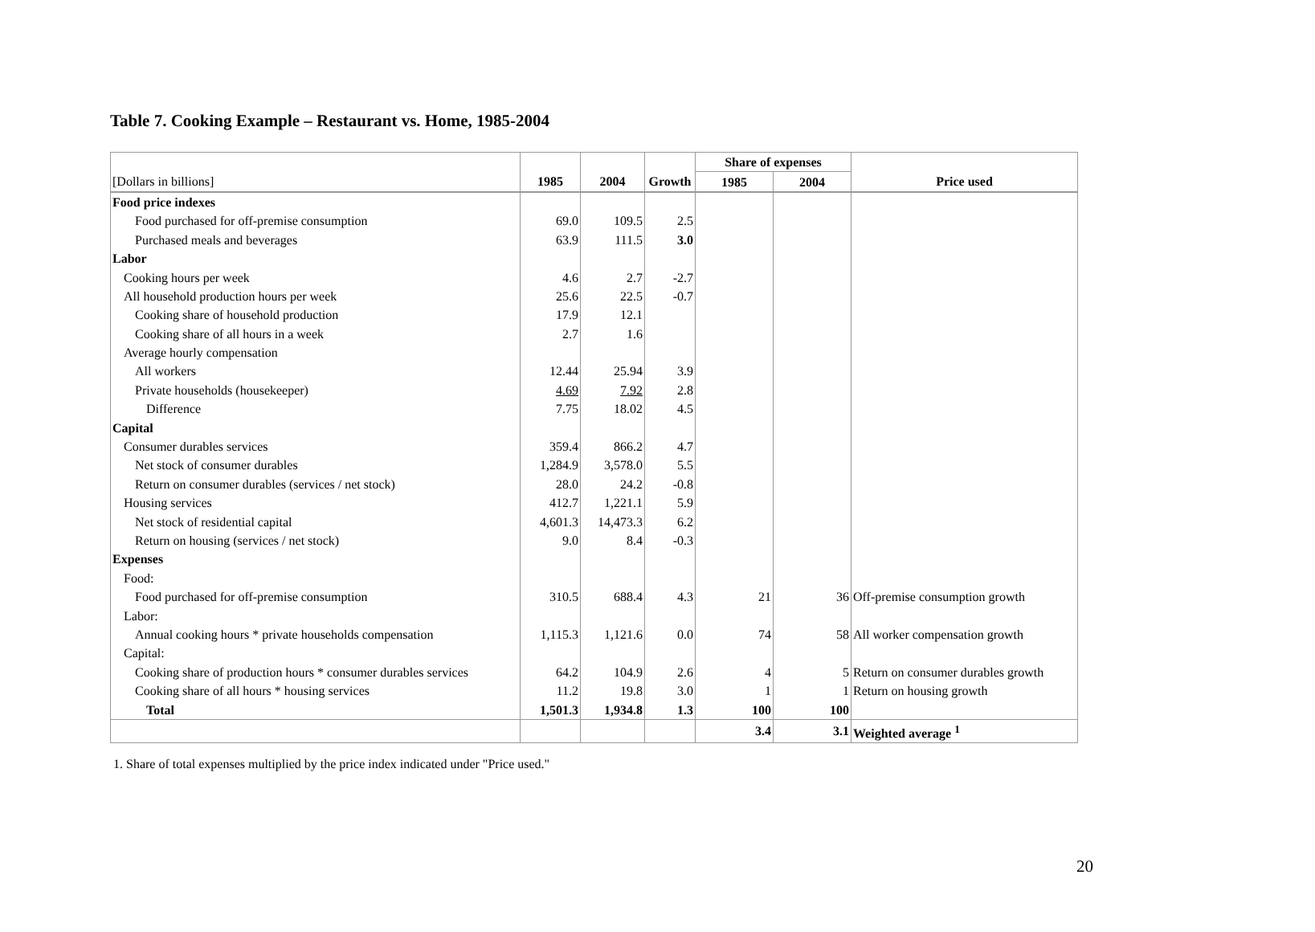Table 7. Cooking Example – Restaurant vs. Home, 1985-2004
| | | | | Share of expenses | | |
| [Dollars in billions] | 1985 | 2004 | Growth | 1985 | 2004 | Price used |
| Food price indexes | | | | | | |
| Food purchased for off-premise consumption | 69.0 | 109.5 | 2.5 | | | |
| Purchased meals and beverages | 63.9 | 111.5 | 3.0 | | | |
| Labor | | | | | | |
| Cooking hours per week | 4.6 | 2.7 | -2.7 | | | |
| All household production hours per week | 25.6 | 22.5 | -0.7 | | | |
| Cooking share of household production | 17.9 | 12.1 | | | | |
| Cooking share of all hours in a week | 2.7 | 1.6 | | | | |
| Average hourly compensation | | | | | | |
| All workers | 12.44 | 25.94 | 3.9 | | | |
| Private households (housekeeper) | 4.69 | 7.92 | 2.8 | | | |
| Difference | 7.75 | 18.02 | 4.5 | | | |
| Capital | | | | | | |
| Consumer durables services | 359.4 | 866.2 | 4.7 | | | |
| Net stock of consumer durables | 1,284.9 | 3,578.0 | 5.5 | | | |
| Return on consumer durables (services / net stock) | 28.0 | 24.2 | -0.8 | | | |
| Housing services | 412.7 | 1,221.1 | 5.9 | | | |
| Net stock of residential capital | 4,601.3 | 14,473.3 | 6.2 | | | |
| Return on housing (services / net stock) | 9.0 | 8.4 | -0.3 | | | |
| Expenses | | | | | | |
| Food: | | | | | | |
| Food purchased for off-premise consumption | 310.5 | 688.4 | 4.3 | 21 | 36 | Off-premise consumption growth |
| Labor: | | | | | | |
| Annual cooking hours * private households compensation | 1,115.3 | 1,121.6 | 0.0 | 74 | 58 | All worker compensation growth |
| Capital: | | | | | | |
| Cooking share of production hours * consumer durables services | 64.2 | 104.9 | 2.6 | 4 | 5 | Return on consumer durables growth |
| Cooking share of all hours * housing services | 11.2 | 19.8 | 3.0 | 1 | 1 | Return on housing growth |
| Total | 1,501.3 | 1,934.8 | 1.3 | 100 | 100 | |
| | | | | 3.4 | 3.1 | Weighted average <sup>1</sup> |
1. Share of total expenses multiplied by the price index indicated under "Price used."
20